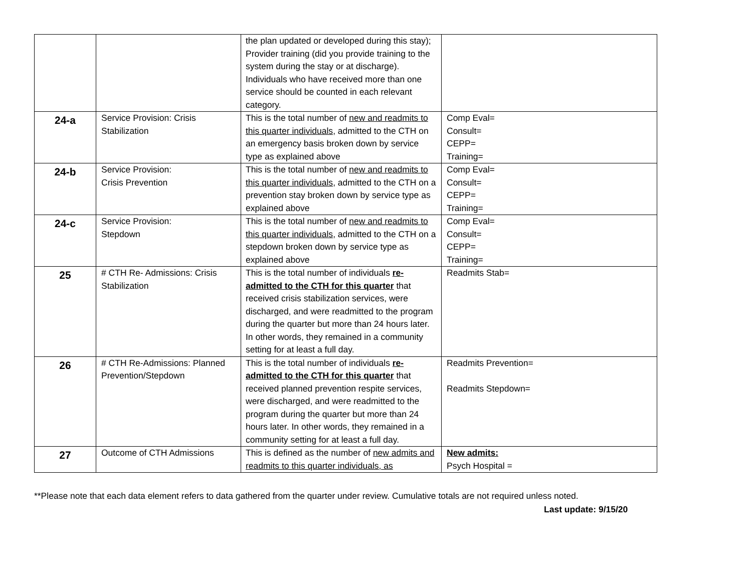| | | the plan updated or developed during this stay); Provider training (did you provide training to the system during the stay or at discharge). Individuals who have received more than one service should be counted in each relevant category. | |
| 24-a | Service Provision: Crisis Stabilization | This is the total number of new and readmits to this quarter individuals , admitted to the CTH on an emergency basis broken down by service type as explained above | Comp Eval= Consult= CEPP= Training= |
| 24-b | Service Provision: Crisis Prevention | This is the total number of new and readmits to this quarter individuals , admitted to the CTH on a prevention stay broken down by service type as explained above | Comp Eval= Consult= CEPP= Training= |
| 24-c | Service Provision: Stepdown | This is the total number of new and readmits to this quarter individuals , admitted to the CTH on a stepdown broken down by service type as explained above | Comp Eval= Consult= CEPP= Training= |
| 25 | # CTH Re- Admissions: Crisis Stabilization | This is the total number of individuals re-admitted to the CTH for this quarter that received crisis stabilization services, were discharged, and were readmitted to the program during the quarter but more than 24 hours later. In other words, they remained in a community setting for at least a full day. | Readmits Stab= |
| 26 | # CTH Re-Admissions: Planned Prevention/Stepdown | This is the total number of individuals re-admitted to the CTH for this quarter that received planned prevention respite services, were discharged, and were readmitted to the program during the quarter but more than 24 hours later. In other words, they remained in a community setting for at least a full day. | Readmits Prevention= Readmits Stepdown= |
| 27 | Outcome of CTH Admissions | This is defined as the number of new admits and readmits to this quarter individuals, as | New admits: Psych Hospital = |
**Please note that each data element refers to data gathered from the quarter under review. Cumulative totals are not required unless noted.
Last update: 9/15/20